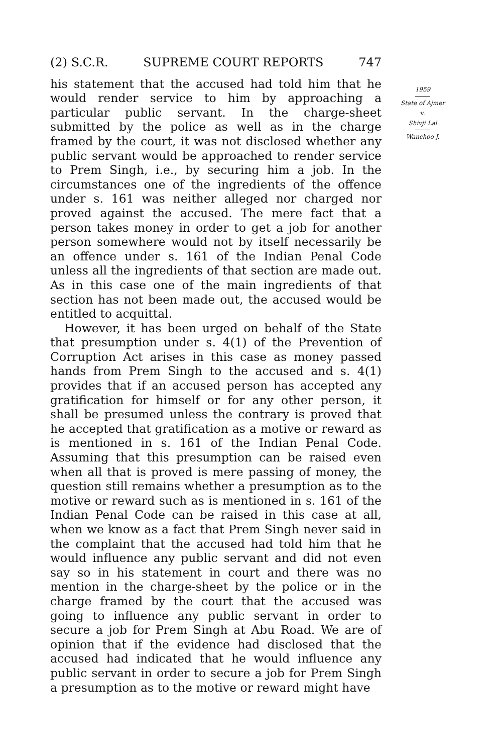(2) S.C.R. SUPREME COURT REPORTS 747
his statement that the accused had told him that he would render service to him by approaching a particular public servant. In the charge-sheet submitted by the police as well as in the charge framed by the court, it was not disclosed whether any public servant would be approached to render service to Prem Singh, i.e., by securing him a job. In the circumstances one of the ingredients of the offence under s. 161 was neither alleged nor charged nor proved against the accused. The mere fact that a person takes money in order to get a job for another person somewhere would not by itself necessarily be an offence under s. 161 of the Indian Penal Code unless all the ingredients of that section are made out. As in this case one of the main ingredients of that section has not been made out, the accused would be entitled to acquittal.
However, it has been urged on behalf of the State that presumption under s. 4(1) of the Prevention of Corruption Act arises in this case as money passed hands from Prem Singh to the accused and s. 4(1) provides that if an accused person has accepted any gratification for himself or for any other person, it shall be presumed unless the contrary is proved that he accepted that gratification as a motive or reward as is mentioned in s. 161 of the Indian Penal Code. Assuming that this presumption can be raised even when all that is proved is mere passing of money, the question still remains whether a presumption as to the motive or reward such as is mentioned in s. 161 of the Indian Penal Code can be raised in this case at all, when we know as a fact that Prem Singh never said in the complaint that the accused had told him that he would influence any public servant and did not even say so in his statement in court and there was no mention in the charge-sheet by the police or in the charge framed by the court that the accused was going to influence any public servant in order to secure a job for Prem Singh at Abu Road. We are of opinion that if the evidence had disclosed that the accused had indicated that he would influence any public servant in order to secure a job for Prem Singh a presumption as to the motive or reward might have
1959
State of Ajmer
v.
Shivji Lal
Wanchoo J.